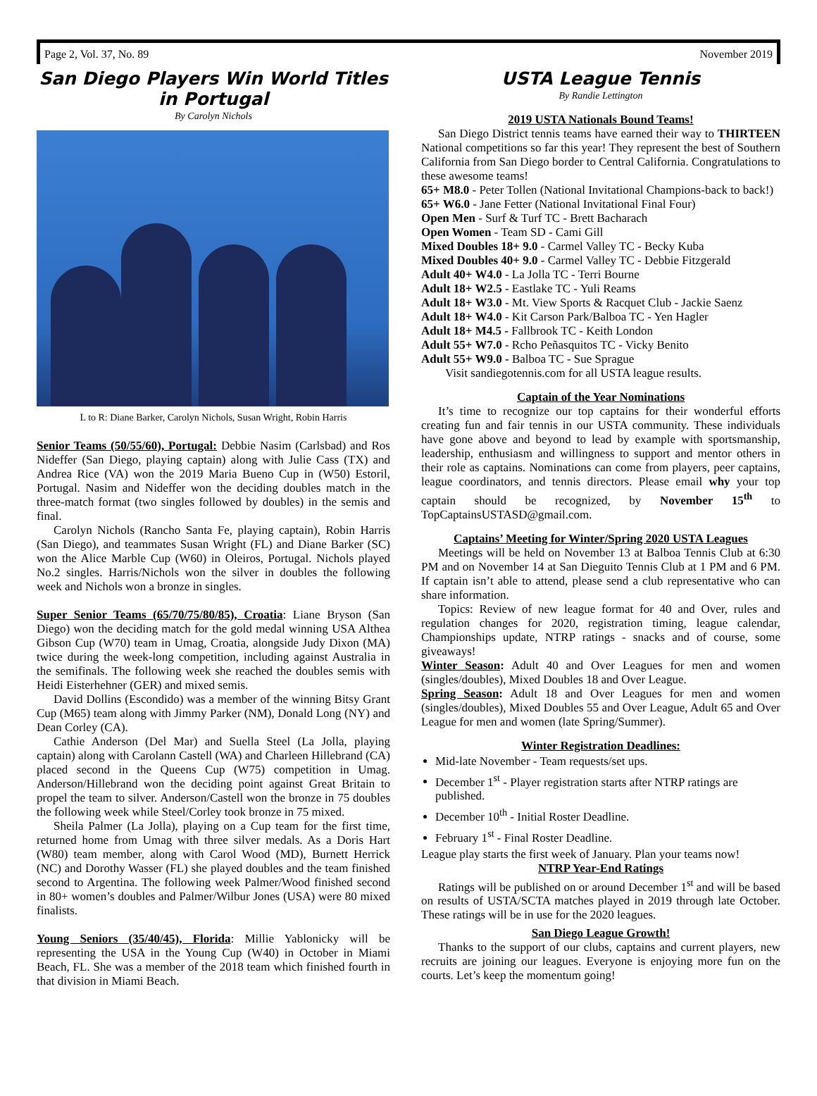Page 2, Vol. 37, No. 89 November 2019
San Diego Players Win World Titles
in Portugal
By Carolyn Nichols
L to R: Diane Barker, Carolyn Nichols, Susan Wright, Robin Harris
Senior Teams (50/55/60), Portugal: Debbie Nasim (Carlsbad) and Ros Nideffer (San Diego, playing captain) along with Julie Cass (TX) and Andrea Rice (VA) won the 2019 Maria Bueno Cup in (W50) Estoril, Portugal. Nasim and Nideffer won the deciding doubles match in the three-match format (two singles followed by doubles) in the semis and final.
Carolyn Nichols (Rancho Santa Fe, playing captain), Robin Harris (San Diego), and teammates Susan Wright (FL) and Diane Barker (SC) won the Alice Marble Cup (W60) in Oleiros, Portugal. Nichols played No.2 singles. Harris/Nichols won the silver in doubles the following week and Nichols won a bronze in singles.
Super Senior Teams (65/70/75/80/85), Croatia: Liane Bryson (San Diego) won the deciding match for the gold medal winning USA Althea Gibson Cup (W70) team in Umag, Croatia, alongside Judy Dixon (MA) twice during the week-long competition, including against Australia in the semifinals. The following week she reached the doubles semis with Heidi Eisterhehner (GER) and mixed semis.
David Dollins (Escondido) was a member of the winning Bitsy Grant Cup (M65) team along with Jimmy Parker (NM), Donald Long (NY) and Dean Corley (CA).
Cathie Anderson (Del Mar) and Suella Steel (La Jolla, playing captain) along with Carolann Castell (WA) and Charleen Hillebrand (CA) placed second in the Queens Cup (W75) competition in Umag. Anderson/Hillebrand won the deciding point against Great Britain to propel the team to silver. Anderson/Castell won the bronze in 75 doubles the following week while Steel/Corley took bronze in 75 mixed.
Sheila Palmer (La Jolla), playing on a Cup team for the first time, returned home from Umag with three silver medals. As a Doris Hart (W80) team member, along with Carol Wood (MD), Burnett Herrick (NC) and Dorothy Wasser (FL) she played doubles and the team finished second to Argentina. The following week Palmer/Wood finished second in 80+ women’s doubles and Palmer/Wilbur Jones (USA) were 80 mixed finalists.
Young Seniors (35/40/45), Florida: Millie Yablonicky will be representing the USA in the Young Cup (W40) in October in Miami Beach, FL. She was a member of the 2018 team which finished fourth in that division in Miami Beach.
USTA League Tennis
By Randie Lettington
2019 USTA Nationals Bound Teams!
San Diego District tennis teams have earned their way to THIRTEEN National competitions so far this year! They represent the best of Southern California from San Diego border to Central California. Congratulations to these awesome teams!
65+ M8.0 - Peter Tollen (National Invitational Champions-back to back!)
65+ W6.0 - Jane Fetter (National Invitational Final Four)
Open Men - Surf & Turf TC - Brett Bacharach
Open Women - Team SD - Cami Gill
Mixed Doubles 18+ 9.0 - Carmel Valley TC - Becky Kuba
Mixed Doubles 40+ 9.0 - Carmel Valley TC - Debbie Fitzgerald
Adult 40+ W4.0 - La Jolla TC - Terri Bourne
Adult 18+ W2.5 - Eastlake TC - Yuli Reams
Adult 18+ W3.0 - Mt. View Sports & Racquet Club - Jackie Saenz
Adult 18+ W4.0 - Kit Carson Park/Balboa TC - Yen Hagler
Adult 18+ M4.5 - Fallbrook TC - Keith London
Adult 55+ W7.0 - Rcho Peñasquitos TC - Vicky Benito
Adult 55+ W9.0 - Balboa TC - Sue Sprague
Visit sandiegotennis.com for all USTA league results.
Captain of the Year Nominations
It’s time to recognize our top captains for their wonderful efforts creating fun and fair tennis in our USTA community. These individuals have gone above and beyond to lead by example with sportsmanship, leadership, enthusiasm and willingness to support and mentor others in their role as captains. Nominations can come from players, peer captains, league coordinators, and tennis directors. Please email why your top captain should be recognized, by November 15<sup>th</sup> to TopCaptainsUSTASD@gmail.com.
Captains’ Meeting for Winter/Spring 2020 USTA Leagues
Meetings will be held on November 13 at Balboa Tennis Club at 6:30 PM and on November 14 at San Dieguito Tennis Club at 1 PM and 6 PM. If captain isn’t able to attend, please send a club representative who can share information.
Topics: Review of new league format for 40 and Over, rules and regulation changes for 2020, registration timing, league calendar, Championships update, NTRP ratings - snacks and of course, some giveaways!
Winter Season: Adult 40 and Over Leagues for men and women (singles/doubles), Mixed Doubles 18 and Over League.
Spring Season: Adult 18 and Over Leagues for men and women (singles/doubles), Mixed Doubles 55 and Over League, Adult 65 and Over League for men and women (late Spring/Summer).
Winter Registration Deadlines:
Mid-late November - Team requests/set ups.
December 1<sup>st</sup> - Player registration starts after NTRP ratings are published.
December 10<sup>th</sup> - Initial Roster Deadline.
February 1<sup>st</sup> - Final Roster Deadline.
League play starts the first week of January. Plan your teams now!
NTRP Year-End Ratings
Ratings will be published on or around December 1<sup>st</sup> and will be based on results of USTA/SCTA matches played in 2019 through late October. These ratings will be in use for the 2020 leagues.
San Diego League Growth!
Thanks to the support of our clubs, captains and current players, new recruits are joining our leagues. Everyone is enjoying more fun on the courts. Let’s keep the momentum going!